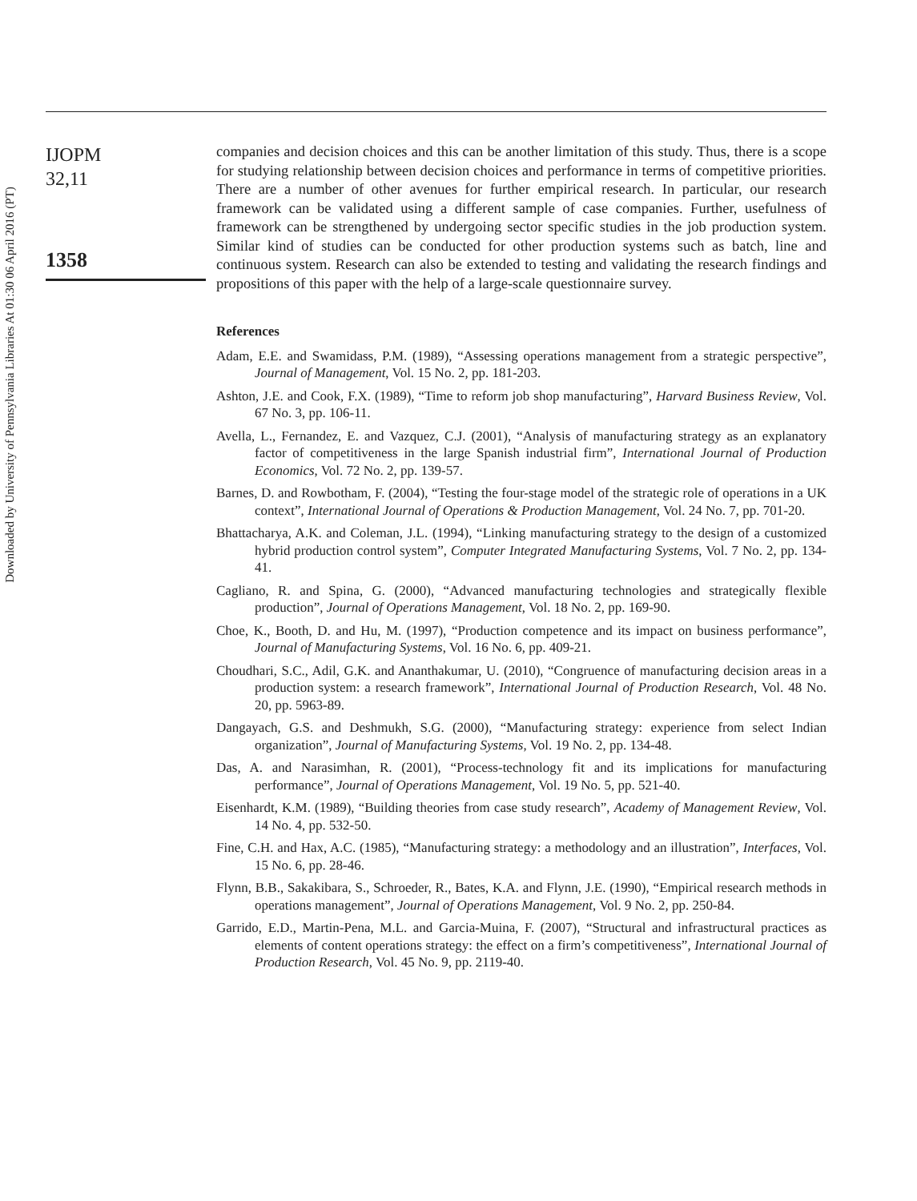Downloaded by University of Pennsylvania Libraries At 01:30 06 April 2016 (PT)
IJOPM
32,11
1358
companies and decision choices and this can be another limitation of this study. Thus, there is a scope for studying relationship between decision choices and performance in terms of competitive priorities. There are a number of other avenues for further empirical research. In particular, our research framework can be validated using a different sample of case companies. Further, usefulness of framework can be strengthened by undergoing sector specific studies in the job production system. Similar kind of studies can be conducted for other production systems such as batch, line and continuous system. Research can also be extended to testing and validating the research findings and propositions of this paper with the help of a large-scale questionnaire survey.
References
Adam, E.E. and Swamidass, P.M. (1989), “Assessing operations management from a strategic perspective”, Journal of Management, Vol. 15 No. 2, pp. 181-203.
Ashton, J.E. and Cook, F.X. (1989), “Time to reform job shop manufacturing”, Harvard Business Review, Vol. 67 No. 3, pp. 106-11.
Avella, L., Fernandez, E. and Vazquez, C.J. (2001), “Analysis of manufacturing strategy as an explanatory factor of competitiveness in the large Spanish industrial firm”, International Journal of Production Economics, Vol. 72 No. 2, pp. 139-57.
Barnes, D. and Rowbotham, F. (2004), “Testing the four-stage model of the strategic role of operations in a UK context”, International Journal of Operations & Production Management, Vol. 24 No. 7, pp. 701-20.
Bhattacharya, A.K. and Coleman, J.L. (1994), “Linking manufacturing strategy to the design of a customized hybrid production control system”, Computer Integrated Manufacturing Systems, Vol. 7 No. 2, pp. 134-41.
Cagliano, R. and Spina, G. (2000), “Advanced manufacturing technologies and strategically flexible production”, Journal of Operations Management, Vol. 18 No. 2, pp. 169-90.
Choe, K., Booth, D. and Hu, M. (1997), “Production competence and its impact on business performance”, Journal of Manufacturing Systems, Vol. 16 No. 6, pp. 409-21.
Choudhari, S.C., Adil, G.K. and Ananthakumar, U. (2010), “Congruence of manufacturing decision areas in a production system: a research framework”, International Journal of Production Research, Vol. 48 No. 20, pp. 5963-89.
Dangayach, G.S. and Deshmukh, S.G. (2000), “Manufacturing strategy: experience from select Indian organization”, Journal of Manufacturing Systems, Vol. 19 No. 2, pp. 134-48.
Das, A. and Narasimhan, R. (2001), “Process-technology fit and its implications for manufacturing performance”, Journal of Operations Management, Vol. 19 No. 5, pp. 521-40.
Eisenhardt, K.M. (1989), “Building theories from case study research”, Academy of Management Review, Vol. 14 No. 4, pp. 532-50.
Fine, C.H. and Hax, A.C. (1985), “Manufacturing strategy: a methodology and an illustration”, Interfaces, Vol. 15 No. 6, pp. 28-46.
Flynn, B.B., Sakakibara, S., Schroeder, R., Bates, K.A. and Flynn, J.E. (1990), “Empirical research methods in operations management”, Journal of Operations Management, Vol. 9 No. 2, pp. 250-84.
Garrido, E.D., Martin-Pena, M.L. and Garcia-Muina, F. (2007), “Structural and infrastructural practices as elements of content operations strategy: the effect on a firm’s competitiveness”, International Journal of Production Research, Vol. 45 No. 9, pp. 2119-40.